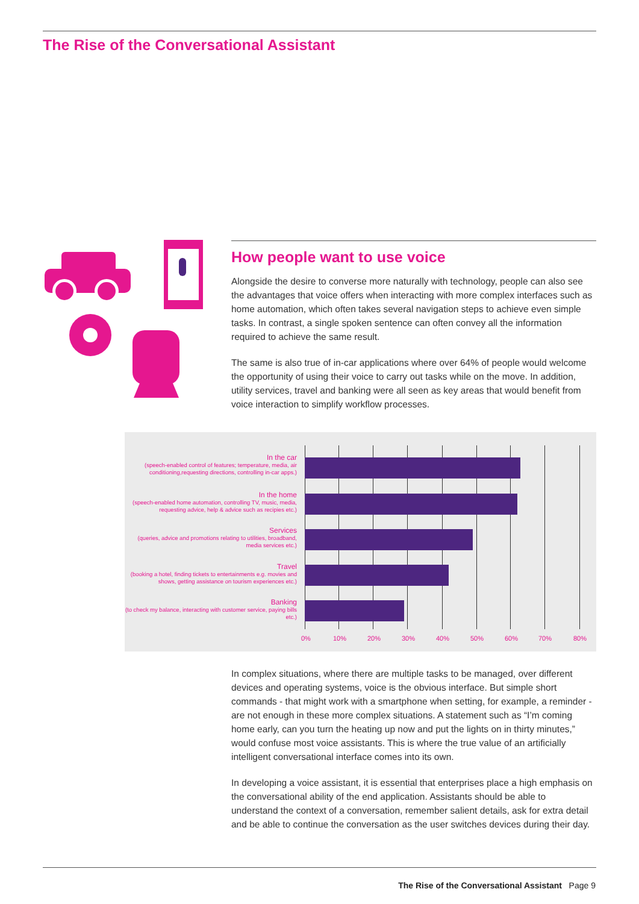The Rise of the Conversational Assistant
How people want to use voice
Alongside the desire to converse more naturally with technology, people can also see the advantages that voice offers when interacting with more complex interfaces such as home automation, which often takes several navigation steps to achieve even simple tasks. In contrast, a single spoken sentence can often convey all the information required to achieve the same result.
The same is also true of in-car applications where over 64% of people would welcome the opportunity of using their voice to carry out tasks while on the move. In addition, utility services, travel and banking were all seen as key areas that would benefit from voice interaction to simplify workflow processes.
In the car
(speech-enabled control of features; temperature, media, air conditioning,requesting directions, controlling in-car apps.)
In the home
(speech-enabled home automation, controlling TV, music, media, requesting advice, help & advice such as recipies etc.)
Services
(queries, advice and promotions relating to utilities, broadband, media services etc.)
Travel
(booking a hotel, finding tickets to entertainments e.g. movies and shows, getting assistance on tourism experiences etc.)
Banking
(to check my balance, interacting with customer service, paying bills etc.)
0% 10% 20% 30% 40% 50% 60% 70% 80%
In complex situations, where there are multiple tasks to be managed, over different devices and operating systems, voice is the obvious interface. But simple short commands - that might work with a smartphone when setting, for example, a reminder - are not enough in these more complex situations. A statement such as “I’m coming home early, can you turn the heating up now and put the lights on in thirty minutes,” would confuse most voice assistants. This is where the true value of an artificially intelligent conversational interface comes into its own.
In developing a voice assistant, it is essential that enterprises place a high emphasis on the conversational ability of the end application. Assistants should be able to understand the context of a conversation, remember salient details, ask for extra detail and be able to continue the conversation as the user switches devices during their day.
The Rise of the Conversational Assistant Page 9